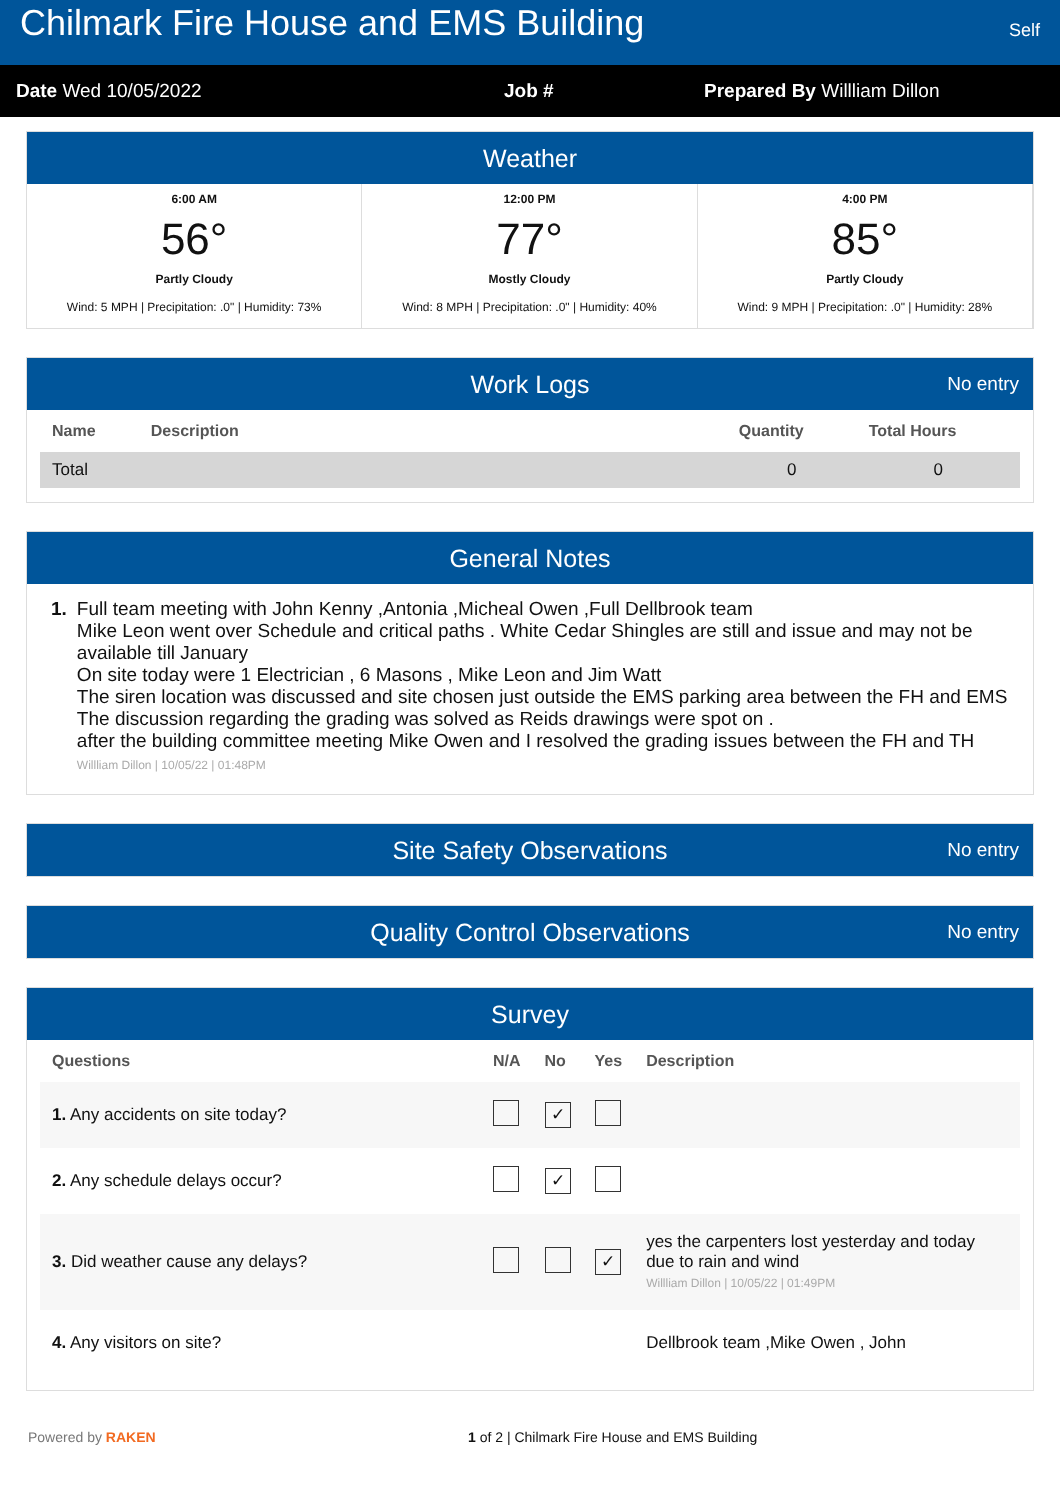Chilmark Fire House and EMS Building
Self
Date Wed 10/05/2022 Job # Prepared By Willliam Dillon
Weather
6:00 AM
56°
Partly Cloudy
Wind: 5 MPH | Precipitation: .0" | Humidity: 73%
12:00 PM
77°
Mostly Cloudy
Wind: 8 MPH | Precipitation: .0" | Humidity: 40%
4:00 PM
85°
Partly Cloudy
Wind: 9 MPH | Precipitation: .0" | Humidity: 28%
Work Logs No entry
| Name | Description | Quantity | Total Hours |
| --- | --- | --- | --- |
| Total | | 0 | 0 |
General Notes
1. Full team meeting with John Kenny ,Antonia ,Micheal Owen ,Full Dellbrook team
Mike Leon went over Schedule and critical paths . White Cedar Shingles are still and issue and may not be available till January
On site today were 1 Electrician , 6 Masons , Mike Leon and Jim Watt
The siren location was discussed and site chosen just outside the EMS parking area between the FH and EMS
The discussion regarding the grading was solved as Reids drawings were spot on .
after the building committee meeting Mike Owen and I resolved the grading issues between the FH and TH
Willliam Dillon | 10/05/22 | 01:48PM
Site Safety Observations No entry
Quality Control Observations No entry
Survey
| Questions | N/A | No | Yes | Description |
| --- | --- | --- | --- | --- |
| 1. Any accidents on site today? | | ✓ | | |
| 2. Any schedule delays occur? | | ✓ | | |
| 3. Did weather cause any delays? | | | ✓ | yes the carpenters lost yesterday and today due to rain and wind Willliam Dillon / 10/05/22 / 01:49PM |
| 4. Any visitors on site? | | | | Dellbrook team ,Mike Owen , John |
Powered by RAKEN 1 of 2 | Chilmark Fire House and EMS Building